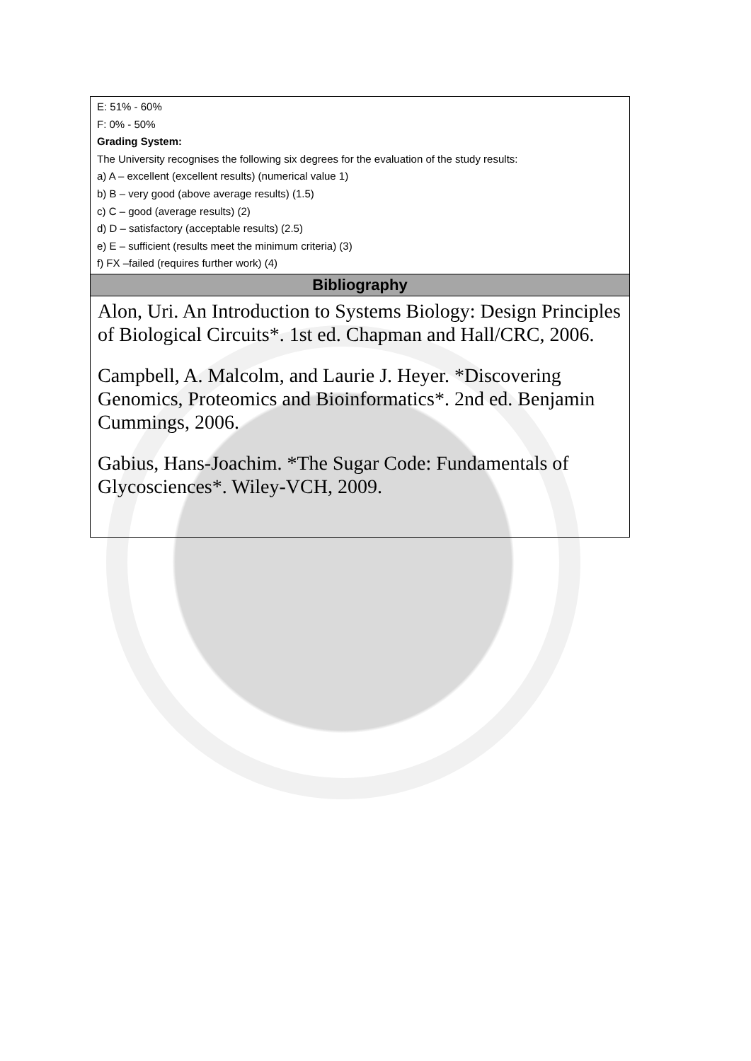| E: 51% - 60% F: 0% - 50% Grading System: The University recognises the following six degrees for the evaluation of the study results: a) A – excellent (excellent results) (numerical value 1) b) B – very good (above average results) (1.5) c) C – good (average results) (2) d) D – satisfactory (acceptable results) (2.5) e) E – sufficient (results meet the minimum criteria) (3) f) FX –failed (requires further work) (4) |
| Bibliography |
| Alon, Uri. An Introduction to Systems Biology: Design Principles of Biological Circuits*. 1st ed. Chapman and Hall/CRC, 2006. Campbell, A. Malcolm, and Laurie J. Heyer. *Discovering Genomics, Proteomics and Bioinformatics*. 2nd ed. Benjamin Cummings, 2006. Gabius, Hans-Joachim. *The Sugar Code: Fundamentals of Glycosciences*. Wiley-VCH, 2009. |